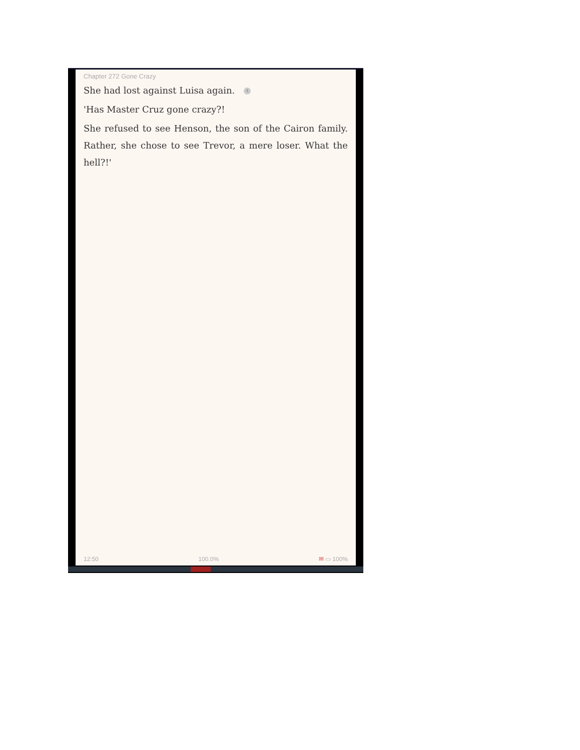Chapter 272 Gone Crazy
She had lost against Luisa again. 4
'Has Master Cruz gone crazy?!
She refused to see Henson, the son of the Cairon family. Rather, she chose to see Trevor, a mere loser. What the hell?!'
12:50 100.0% ✉ ▭ 100%